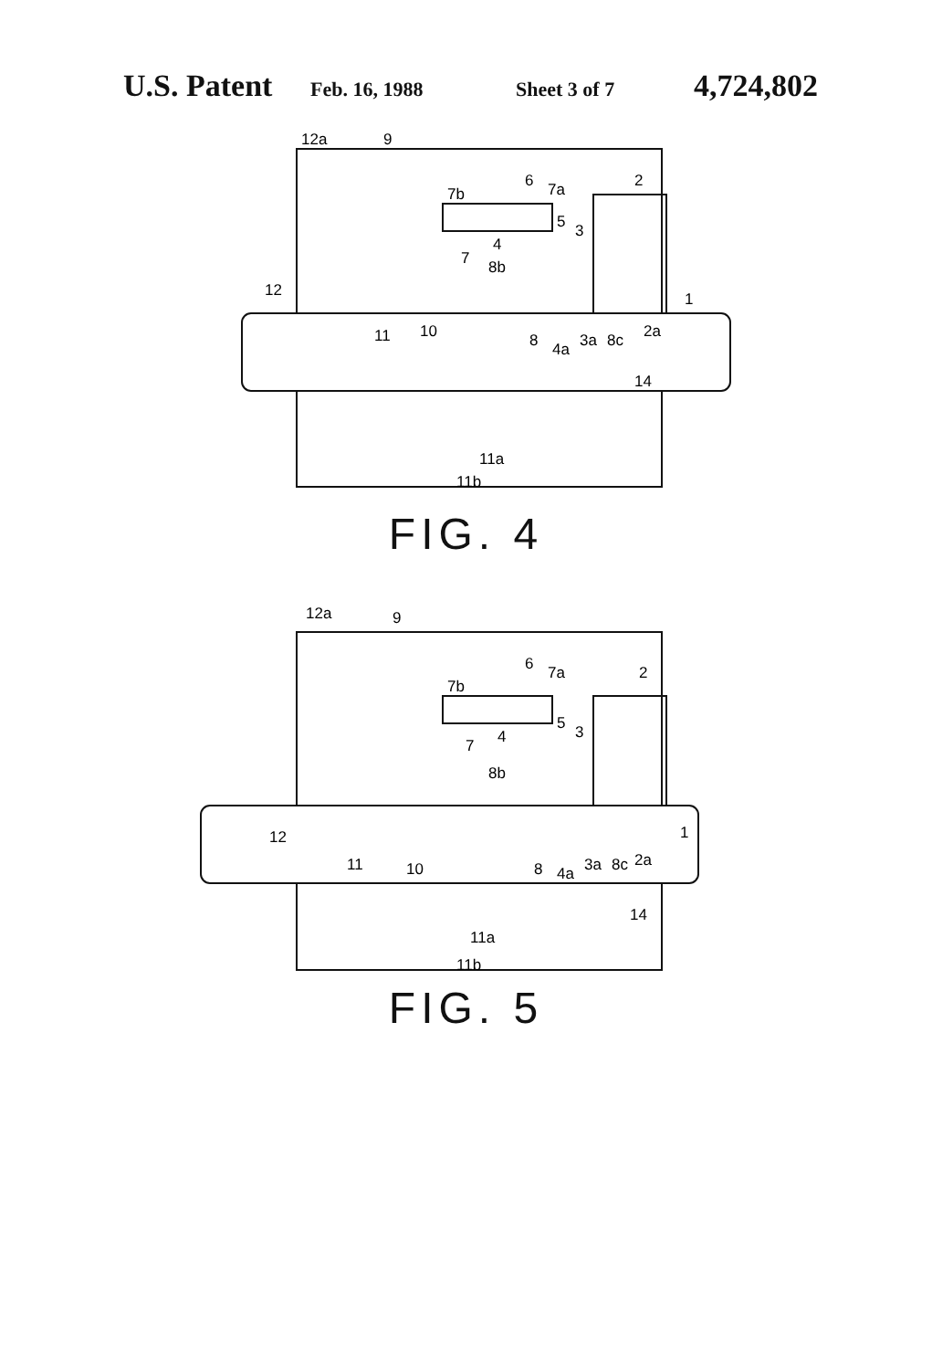U.S. Patent Feb. 16, 1988 Sheet 3 of 7 4,724,802
12a
9
6
7a
2
7b
5
3
4
7
8b
12
1
11
10
8
4a
3a
8c
2a
14
11a
11b
FIG. 4
12a
9
6
7a
2
7b
5
3
4
7
8b
12
1
11
10
8
4a
3a
8c
2a
14
11a
11b
FIG. 5